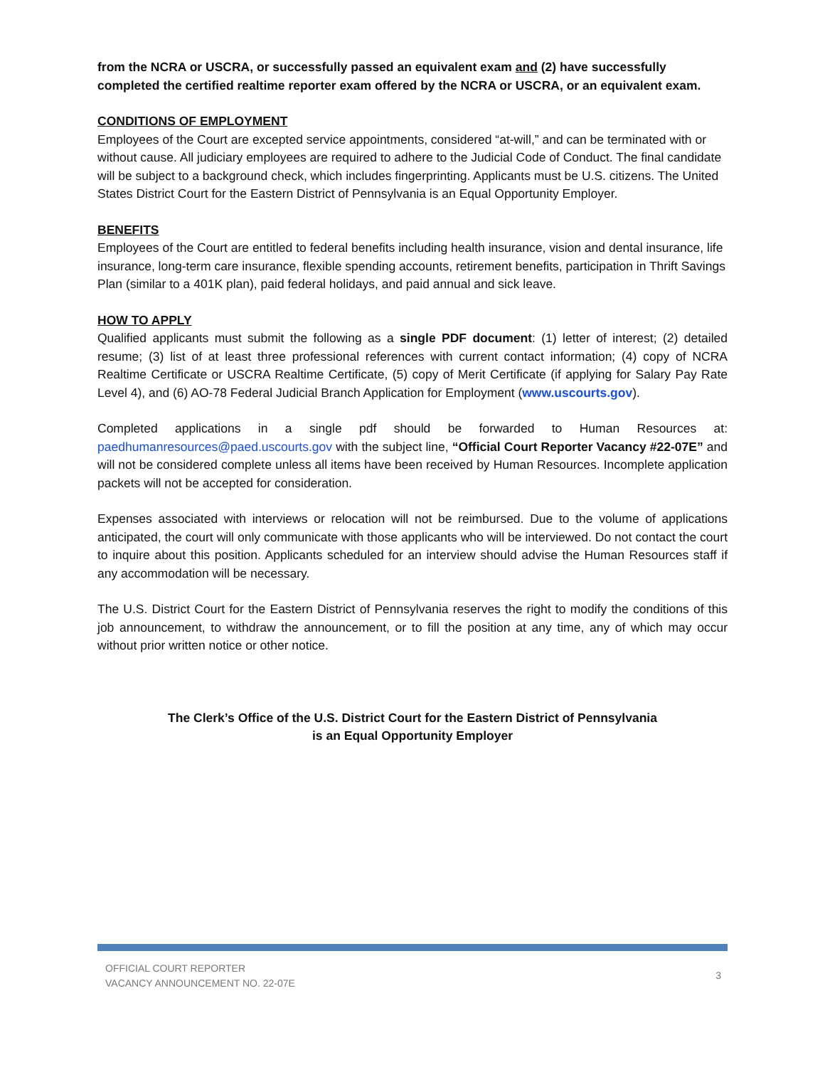from the NCRA or USCRA, or successfully passed an equivalent exam and (2) have successfully completed the certified realtime reporter exam offered by the NCRA or USCRA, or an equivalent exam.
CONDITIONS OF EMPLOYMENT
Employees of the Court are excepted service appointments, considered “at-will,” and can be terminated with or without cause. All judiciary employees are required to adhere to the Judicial Code of Conduct. The final candidate will be subject to a background check, which includes fingerprinting. Applicants must be U.S. citizens. The United States District Court for the Eastern District of Pennsylvania is an Equal Opportunity Employer.
BENEFITS
Employees of the Court are entitled to federal benefits including health insurance, vision and dental insurance, life insurance, long-term care insurance, flexible spending accounts, retirement benefits, participation in Thrift Savings Plan (similar to a 401K plan), paid federal holidays, and paid annual and sick leave.
HOW TO APPLY
Qualified applicants must submit the following as a single PDF document: (1) letter of interest; (2) detailed resume; (3) list of at least three professional references with current contact information; (4) copy of NCRA Realtime Certificate or USCRA Realtime Certificate, (5) copy of Merit Certificate (if applying for Salary Pay Rate Level 4), and (6) AO-78 Federal Judicial Branch Application for Employment (www.uscourts.gov).
Completed applications in a single pdf should be forwarded to Human Resources at: paedhumanresources@paed.uscourts.gov with the subject line, “Official Court Reporter Vacancy #22-07E” and will not be considered complete unless all items have been received by Human Resources. Incomplete application packets will not be accepted for consideration.
Expenses associated with interviews or relocation will not be reimbursed. Due to the volume of applications anticipated, the court will only communicate with those applicants who will be interviewed. Do not contact the court to inquire about this position. Applicants scheduled for an interview should advise the Human Resources staff if any accommodation will be necessary.
The U.S. District Court for the Eastern District of Pennsylvania reserves the right to modify the conditions of this job announcement, to withdraw the announcement, or to fill the position at any time, any of which may occur without prior written notice or other notice.
The Clerk’s Office of the U.S. District Court for the Eastern District of Pennsylvania
is an Equal Opportunity Employer
OFFICIAL COURT REPORTER
VACANCY ANNOUNCEMENT NO. 22-07E
3